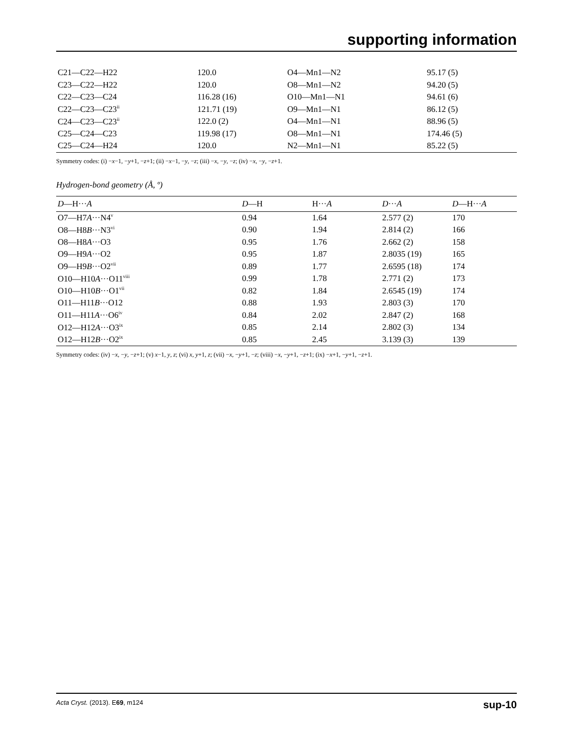supporting information
| C21—C22—H22 | 120.0 | O4—Mn1—N2 | 95.17 (5) |
| C23—C22—H22 | 120.0 | O8—Mn1—N2 | 94.20 (5) |
| C22—C23—C24 | 116.28 (16) | O10—Mn1—N1 | 94.61 (6) |
| C22—C23—C23<sup>ii</sup> | 121.71 (19) | O9—Mn1—N1 | 86.12 (5) |
| C24—C23—C23<sup>ii</sup> | 122.0 (2) | O4—Mn1—N1 | 88.96 (5) |
| C25—C24—C23 | 119.98 (17) | O8—Mn1—N1 | 174.46 (5) |
| C25—C24—H24 | 120.0 | N2—Mn1—N1 | 85.22 (5) |
Symmetry codes: (i) −x−1, −y+1, −z+1; (ii) −x−1, −y, −z; (iii) −x, −y, −z; (iv) −x, −y, −z+1.
Hydrogen-bond geometry (Å, º)
| D —H··· A | D —H | H··· A | D ··· A | D —H··· A |
| --- | --- | --- | --- | --- |
| O7—H7 A ···N4<sup>v</sup> | 0.94 | 1.64 | 2.577 (2) | 170 |
| O8—H8 B ···N3<sup>vi</sup> | 0.90 | 1.94 | 2.814 (2) | 166 |
| O8—H8 A ···O3 | 0.95 | 1.76 | 2.662 (2) | 158 |
| O9—H9 A ···O2 | 0.95 | 1.87 | 2.8035 (19) | 165 |
| O9—H9 B ···O2<sup>vii</sup> | 0.89 | 1.77 | 2.6595 (18) | 174 |
| O10—H10 A ···O11<sup>viii</sup> | 0.99 | 1.78 | 2.771 (2) | 173 |
| O10—H10 B ···O1<sup>vii</sup> | 0.82 | 1.84 | 2.6545 (19) | 174 |
| O11—H11 B ···O12 | 0.88 | 1.93 | 2.803 (3) | 170 |
| O11—H11 A ···O6<sup>iv</sup> | 0.84 | 2.02 | 2.847 (2) | 168 |
| O12—H12 A ···O3<sup>ix</sup> | 0.85 | 2.14 | 2.802 (3) | 134 |
| O12—H12 B ···O2<sup>ix</sup> | 0.85 | 2.45 | 3.139 (3) | 139 |
Symmetry codes: (iv) −x, −y, −z+1; (v) x−1, y, z; (vi) x, y+1, z; (vii) −x, −y+1, −z; (viii) −x, −y+1, −z+1; (ix) −x+1, −y+1, −z+1.
Acta Cryst. (2013). E69, m124 sup-10